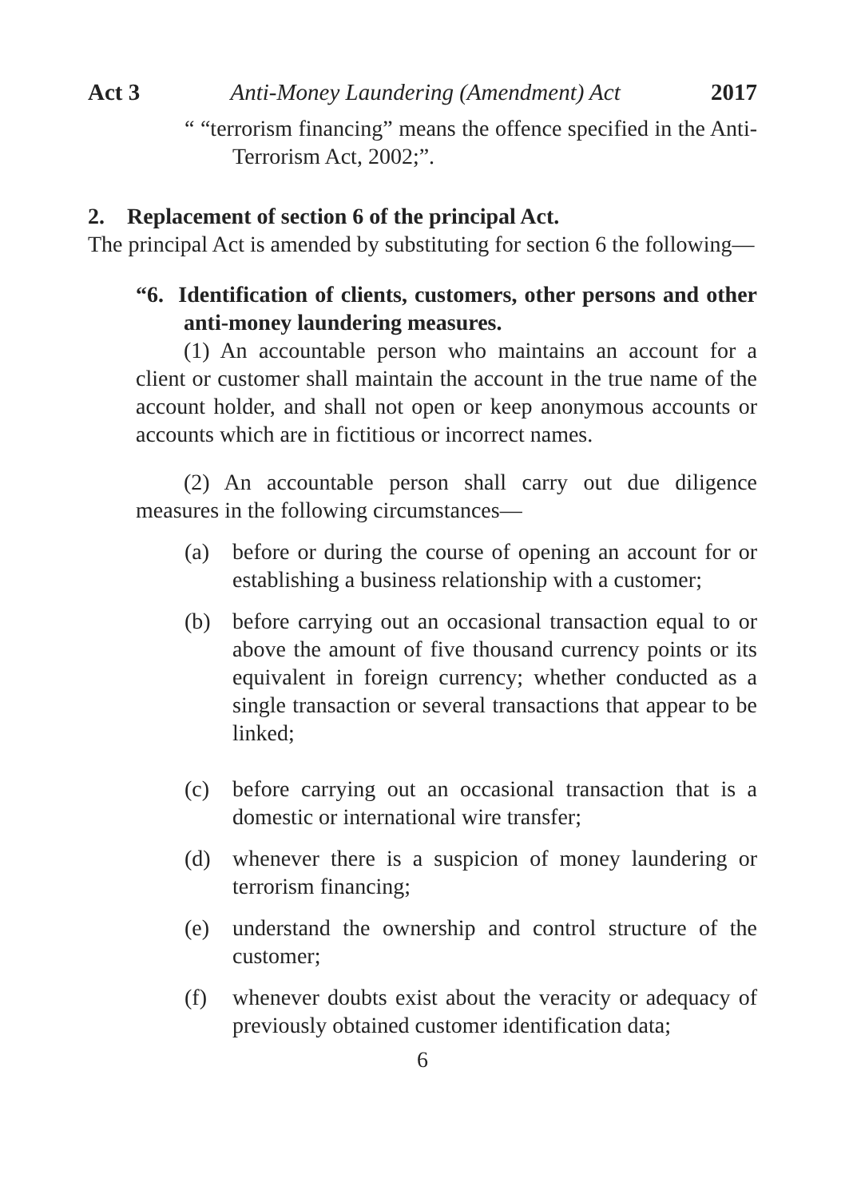Act 3 Anti-Money Laundering (Amendment) Act 2017
“ “terrorism financing” means the offence specified in the Anti-Terrorism Act, 2002;”.
2. Replacement of section 6 of the principal Act.
The principal Act is amended by substituting for section 6 the following—
“6. Identification of clients, customers, other persons and other anti-money laundering measures.
(1) An accountable person who maintains an account for a client or customer shall maintain the account in the true name of the account holder, and shall not open or keep anonymous accounts or accounts which are in fictitious or incorrect names.
(2) An accountable person shall carry out due diligence measures in the following circumstances—
(a) before or during the course of opening an account for or establishing a business relationship with a customer;
(b) before carrying out an occasional transaction equal to or above the amount of five thousand currency points or its equivalent in foreign currency; whether conducted as a single transaction or several transactions that appear to be linked;
(c) before carrying out an occasional transaction that is a domestic or international wire transfer;
(d) whenever there is a suspicion of money laundering or terrorism financing;
(e) understand the ownership and control structure of the customer;
(f) whenever doubts exist about the veracity or adequacy of previously obtained customer identification data;
6